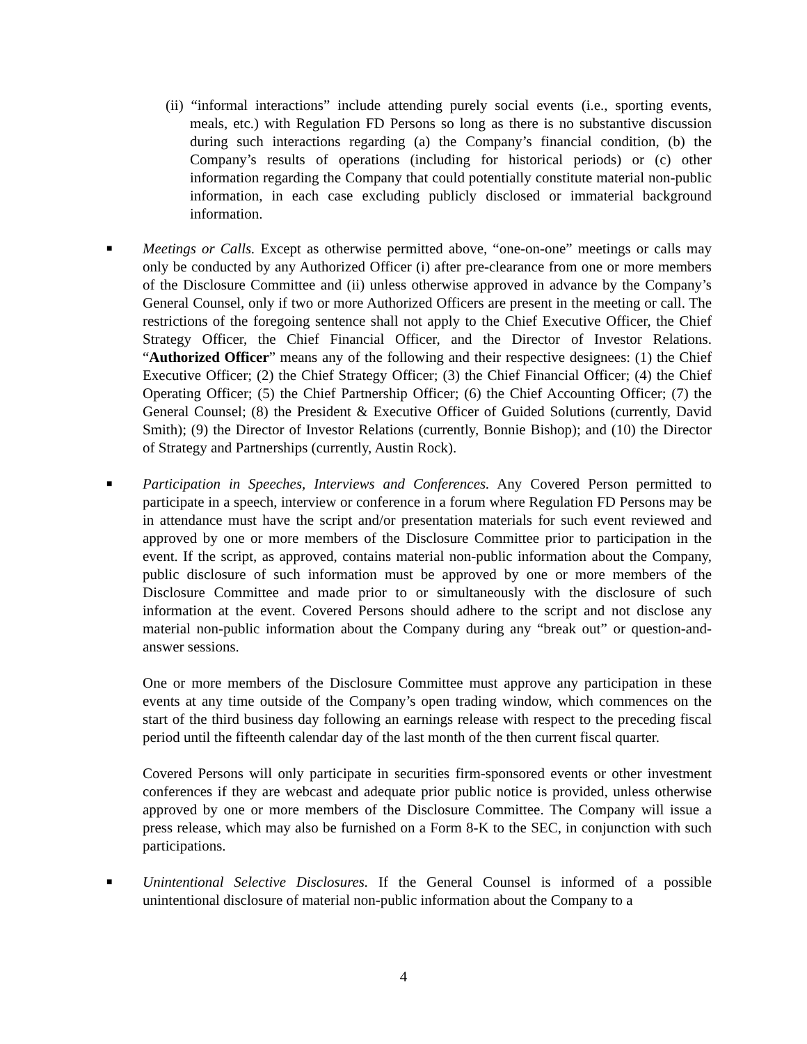(ii) “informal interactions” include attending purely social events (i.e., sporting events, meals, etc.) with Regulation FD Persons so long as there is no substantive discussion during such interactions regarding (a) the Company’s financial condition, (b) the Company’s results of operations (including for historical periods) or (c) other information regarding the Company that could potentially constitute material non-public information, in each case excluding publicly disclosed or immaterial background information.
■
Meetings or Calls. Except as otherwise permitted above, “one-on-one” meetings or calls may only be conducted by any Authorized Officer (i) after pre-clearance from one or more members of the Disclosure Committee and (ii) unless otherwise approved in advance by the Company’s General Counsel, only if two or more Authorized Officers are present in the meeting or call. The restrictions of the foregoing sentence shall not apply to the Chief Executive Officer, the Chief Strategy Officer, the Chief Financial Officer, and the Director of Investor Relations. “Authorized Officer” means any of the following and their respective designees: (1) the Chief Executive Officer; (2) the Chief Strategy Officer; (3) the Chief Financial Officer; (4) the Chief Operating Officer; (5) the Chief Partnership Officer; (6) the Chief Accounting Officer; (7) the General Counsel; (8) the President & Executive Officer of Guided Solutions (currently, David Smith); (9) the Director of Investor Relations (currently, Bonnie Bishop); and (10) the Director of Strategy and Partnerships (currently, Austin Rock).
■
Participation in Speeches, Interviews and Conferences. Any Covered Person permitted to participate in a speech, interview or conference in a forum where Regulation FD Persons may be in attendance must have the script and/or presentation materials for such event reviewed and approved by one or more members of the Disclosure Committee prior to participation in the event. If the script, as approved, contains material non-public information about the Company, public disclosure of such information must be approved by one or more members of the Disclosure Committee and made prior to or simultaneously with the disclosure of such information at the event. Covered Persons should adhere to the script and not disclose any material non-public information about the Company during any “break out” or question-and-answer sessions.
One or more members of the Disclosure Committee must approve any participation in these events at any time outside of the Company’s open trading window, which commences on the start of the third business day following an earnings release with respect to the preceding fiscal period until the fifteenth calendar day of the last month of the then current fiscal quarter.
Covered Persons will only participate in securities firm-sponsored events or other investment conferences if they are webcast and adequate prior public notice is provided, unless otherwise approved by one or more members of the Disclosure Committee. The Company will issue a press release, which may also be furnished on a Form 8-K to the SEC, in conjunction with such participations.
■
Unintentional Selective Disclosures. If the General Counsel is informed of a possible unintentional disclosure of material non-public information about the Company to a
4